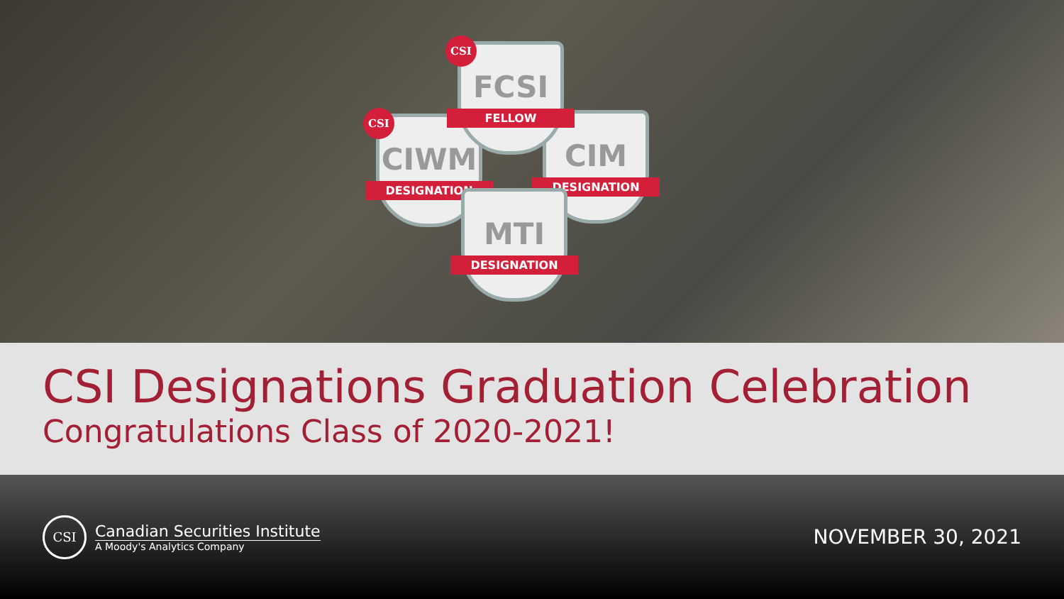CIWM
DESIGNATION
CIM
DESIGNATION
FCSI
FELLOW
MTI
DESIGNATION
CSI
CSI
CSI Designations Graduation Celebration
Congratulations Class of 2020-2021!
CSI
Canadian Securities Institute
A Moody's Analytics Company
NOVEMBER 30, 2021